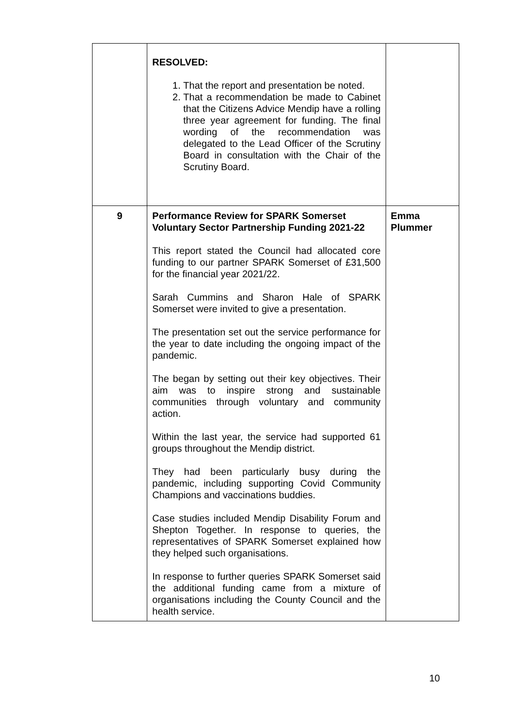| | RESOLVED: 1. That the report and presentation be noted. 2. That a recommendation be made to Cabinet that the Citizens Advice Mendip have a rolling three year agreement for funding. The final wording of the recommendation was delegated to the Lead Officer of the Scrutiny Board in consultation with the Chair of the Scrutiny Board. | |
| 9 | Performance Review for SPARK Somerset Voluntary Sector Partnership Funding 2021-22 This report stated the Council had allocated core funding to our partner SPARK Somerset of £31,500 for the financial year 2021/22. Sarah Cummins and Sharon Hale of SPARK Somerset were invited to give a presentation. The presentation set out the service performance for the year to date including the ongoing impact of the pandemic. The began by setting out their key objectives. Their aim was to inspire strong and sustainable communities through voluntary and community action. Within the last year, the service had supported 61 groups throughout the Mendip district. They had been particularly busy during the pandemic, including supporting Covid Community Champions and vaccinations buddies. Case studies included Mendip Disability Forum and Shepton Together. In response to queries, the representatives of SPARK Somerset explained how they helped such organisations. In response to further queries SPARK Somerset said the additional funding came from a mixture of organisations including the County Council and the health service. | Emma Plummer |
10